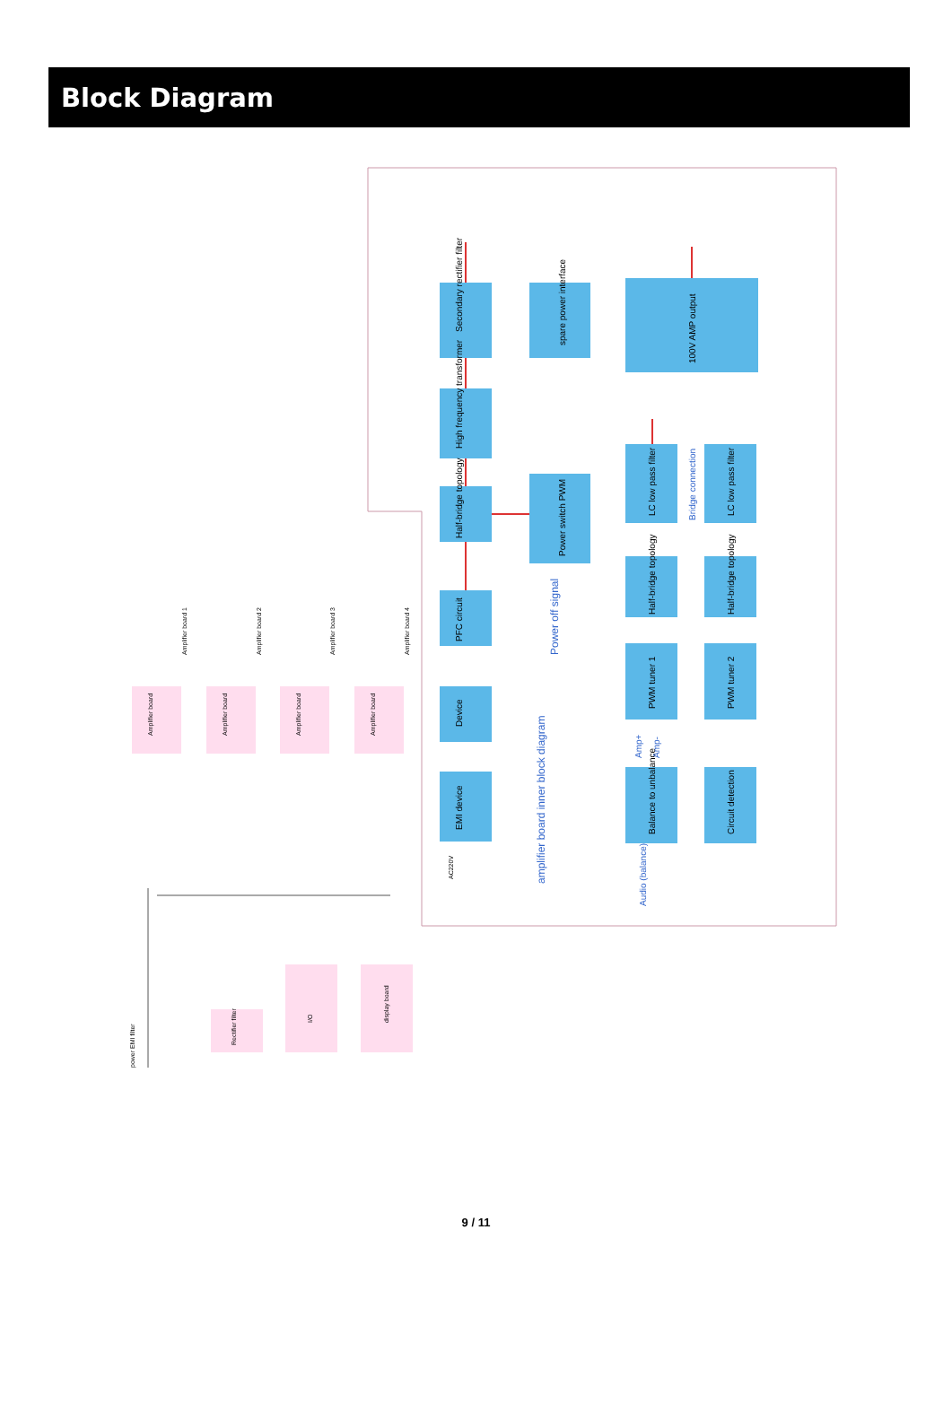Block Diagram
Secondary rectifier filter
spare power interface
High frequency transformer
Half-bridge topology
Power switch PWM
PFC circuit
Device
EMI device
100V AMP output
LC low pass filter
LC low pass filter
Half-bridge topology
Half-bridge topology
PWM tuner 1
PWM tuner 2
Balance to unbalance
Circuit detection
amplifier board inner block diagram
Power off signal
Bridge connection
Audio (balance)
Amp+
Amp-
Amplifier board
Amplifier board
Amplifier board
Amplifier board
Amplifier board 1
Amplifier board 2
Amplifier board 3
Amplifier board 4
I/O
display board
Rectifier filter
power EMI filter
AC220V
9 / 11